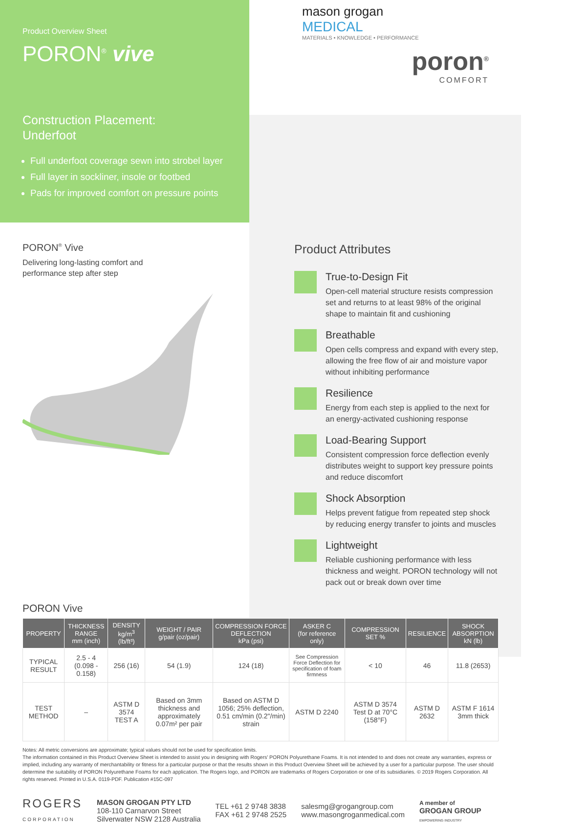Product Overview Sheet
PORON<sup>®</sup> vive
Construction Placement:
Underfoot
Full underfoot coverage sewn into strobel layer
Full layer in sockliner, insole or footbed
Pads for improved comfort on pressure points
mason grogan
MEDICAL
MATERIALS • KNOWLEDGE • PERFORMANCE
poron<sup>®</sup>
COMFORT
PORON<sup>®</sup> Vive
Delivering long-lasting comfort and
performance step after step
Product Attributes
True-to-Design Fit
Open-cell material structure resists compression set and returns to at least 98% of the original shape to maintain fit and cushioning
Breathable
Open cells compress and expand with every step, allowing the free flow of air and moisture vapor without inhibiting performance
Resilience
Energy from each step is applied to the next for an energy-activated cushioning response
Load-Bearing Support
Consistent compression force deflection evenly distributes weight to support key pressure points and reduce discomfort
Shock Absorption
Helps prevent fatigue from repeated step shock by reducing energy transfer to joints and muscles
Lightweight
Reliable cushioning performance with less thickness and weight. PORON technology will not pack out or break down over time
PORON Vive
| PROPERTY | THICKNESS RANGE mm (inch) | DENSITY kg/m<sup>3</sup> (lb/ft³) | WEIGHT / PAIR g/pair (oz/pair) | COMPRESSION FORCE DEFLECTION kPa (psi) | ASKER C (for reference only) | COMPRESSION SET % | RESILIENCE | SHOCK ABSORPTION kN (lb) |
| --- | --- | --- | --- | --- | --- | --- | --- | --- |
| TYPICAL RESULT | 2.5 - 4 (0.098 - 0.158) | 256 (16) | 54 (1.9) | 124 (18) | See Compression Force Deflection for specification of foam firmness | < 10 | 46 | 11.8 (2653) |
| TEST METHOD | – | ASTM D 3574 TEST A | Based on 3mm thickness and approximately 0.07m² per pair | Based on ASTM D 1056; 25% deflection, 0.51 cm/min (0.2"/min) strain | ASTM D 2240 | ASTM D 3574 Test D at 70°C (158°F) | ASTM D 2632 | ASTM F 1614 3mm thick |
Notes: All metric conversions are approximate; typical values should not be used for specification limits.
The information contained in this Product Overview Sheet is intended to assist you in designing with Rogers' PORON Polyurethane Foams. It is not intended to and does not create any warranties, express or implied, including any warranty of merchantability or fitness for a particular purpose or that the results shown in this Product Overview Sheet will be achieved by a user for a particular purpose. The user should determine the suitability of PORON Polyurethane Foams for each application. The Rogers logo, and PORON are trademarks of Rogers Corporation or one of its subsidiaries. © 2019 Rogers Corporation. All rights reserved. Printed in U.S.A. 0119-PDF. Publication #15C-097
ROGERS
CORPORATION
MASON GROGAN PTY LTD
108-110 Carnarvon Street
Silverwater NSW 2128 Australia
TEL +61 2 9748 3838
FAX +61 2 9748 2525
salesmg@grogangroup.com
www.masongroganmedical.com
A member of
GROGAN GROUP
EMPOWERING INDUSTRY